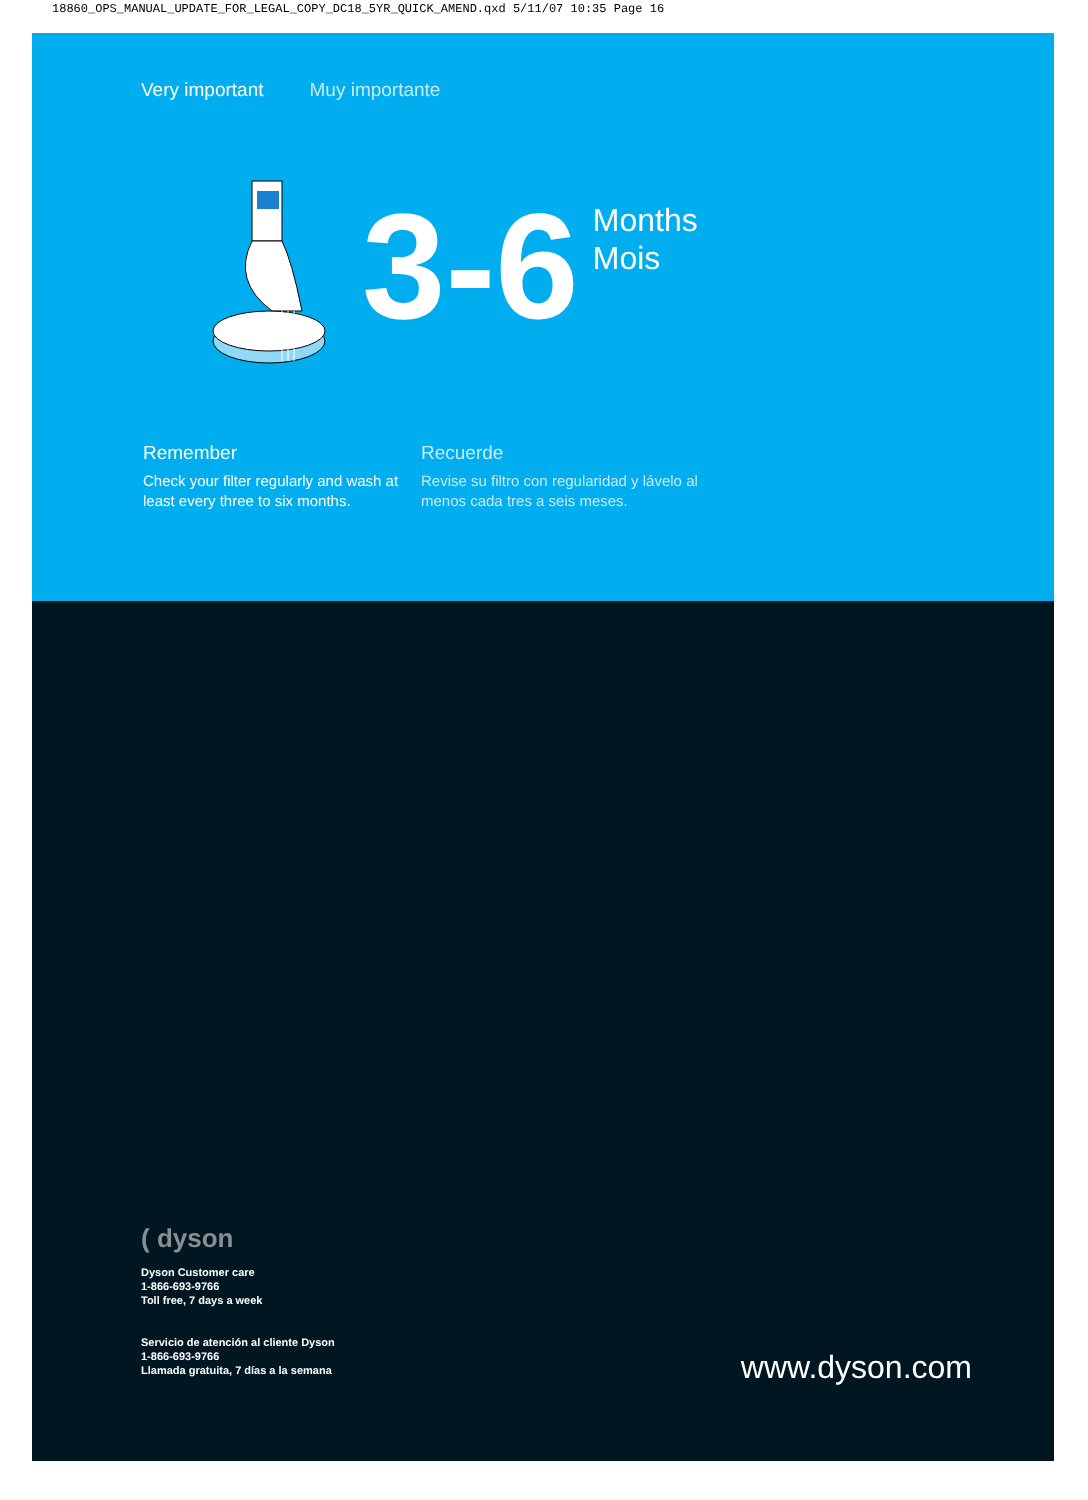18860_OPS_MANUAL_UPDATE_FOR_LEGAL_COPY_DC18_5YR_QUICK_AMEND.qxd 5/11/07 10:35 Page 16
Very important Muy importante
3-6
Months
Mois
Remember
Check your filter regularly and wash at least every three to six months.
Recuerde
Revise su filtro con regularidad y lávelo al menos cada tres a seis meses.
( dyson
Dyson Customer care
1-866-693-9766
Toll free, 7 days a week
Servicio de atención al cliente Dyson
1-866-693-9766
Llamada gratuita, 7 días a la semana
www.dyson.com